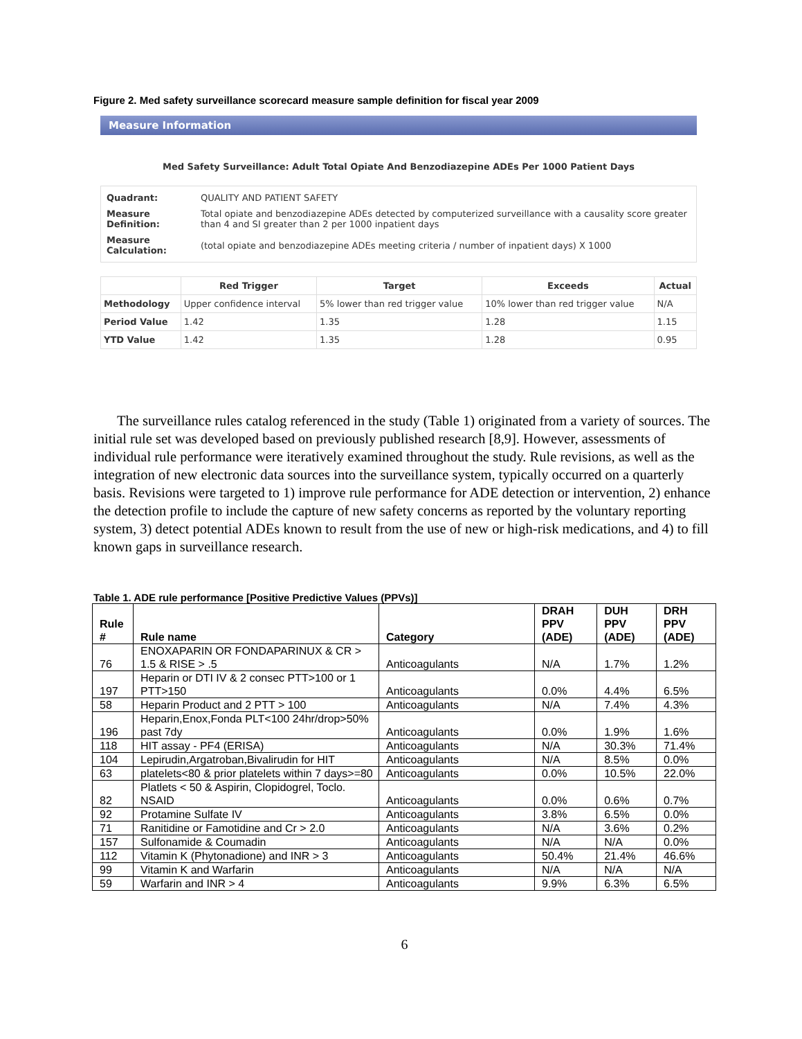Figure 2. Med safety surveillance scorecard measure sample definition for fiscal year 2009
Measure Information
Med Safety Surveillance: Adult Total Opiate And Benzodiazepine ADEs Per 1000 Patient Days
| Quadrant: | QUALITY AND PATIENT SAFETY |
| Measure Definition: | Total opiate and benzodiazepine ADEs detected by computerized surveillance with a causality score greater than 4 and SI greater than 2 per 1000 inpatient days |
| Measure Calculation: | (total opiate and benzodiazepine ADEs meeting criteria / number of inpatient days) X 1000 |
| | Red Trigger | Target | Exceeds | Actual |
| --- | --- | --- | --- | --- |
| Methodology | Upper confidence interval | 5% lower than red trigger value | 10% lower than red trigger value | N/A |
| Period Value | 1.42 | 1.35 | 1.28 | 1.15 |
| YTD Value | 1.42 | 1.35 | 1.28 | 0.95 |
The surveillance rules catalog referenced in the study (Table 1) originated from a variety of sources. The initial rule set was developed based on previously published research [8,9]. However, assessments of individual rule performance were iteratively examined throughout the study. Rule revisions, as well as the integration of new electronic data sources into the surveillance system, typically occurred on a quarterly basis. Revisions were targeted to 1) improve rule performance for ADE detection or intervention, 2) enhance the detection profile to include the capture of new safety concerns as reported by the voluntary reporting system, 3) detect potential ADEs known to result from the use of new or high-risk medications, and 4) to fill known gaps in surveillance research.
Table 1. ADE rule performance [Positive Predictive Values (PPVs)]
| Rule # | Rule name | Category | DRAH PPV (ADE) | DUH PPV (ADE) | DRH PPV (ADE) |
| --- | --- | --- | --- | --- | --- |
| 76 | ENOXAPARIN OR FONDAPARINUX & CR > 1.5 & RISE > .5 | Anticoagulants | N/A | 1.7% | 1.2% |
| 197 | Heparin or DTI IV & 2 consec PTT>100 or 1 PTT>150 | Anticoagulants | 0.0% | 4.4% | 6.5% |
| 58 | Heparin Product and 2 PTT > 100 | Anticoagulants | N/A | 7.4% | 4.3% |
| 196 | Heparin,Enox,Fonda PLT<100 24hr/drop>50% past 7dy | Anticoagulants | 0.0% | 1.9% | 1.6% |
| 118 | HIT assay - PF4 (ERISA) | Anticoagulants | N/A | 30.3% | 71.4% |
| 104 | Lepirudin,Argatroban,Bivalirudin for HIT | Anticoagulants | N/A | 8.5% | 0.0% |
| 63 | platelets<80 & prior platelets within 7 days>=80 | Anticoagulants | 0.0% | 10.5% | 22.0% |
| 82 | Platlets < 50 & Aspirin, Clopidogrel, Toclo. NSAID | Anticoagulants | 0.0% | 0.6% | 0.7% |
| 92 | Protamine Sulfate IV | Anticoagulants | 3.8% | 6.5% | 0.0% |
| 71 | Ranitidine or Famotidine and Cr > 2.0 | Anticoagulants | N/A | 3.6% | 0.2% |
| 157 | Sulfonamide & Coumadin | Anticoagulants | N/A | N/A | 0.0% |
| 112 | Vitamin K (Phytonadione) and INR > 3 | Anticoagulants | 50.4% | 21.4% | 46.6% |
| 99 | Vitamin K and Warfarin | Anticoagulants | N/A | N/A | N/A |
| 59 | Warfarin and INR > 4 | Anticoagulants | 9.9% | 6.3% | 6.5% |
6